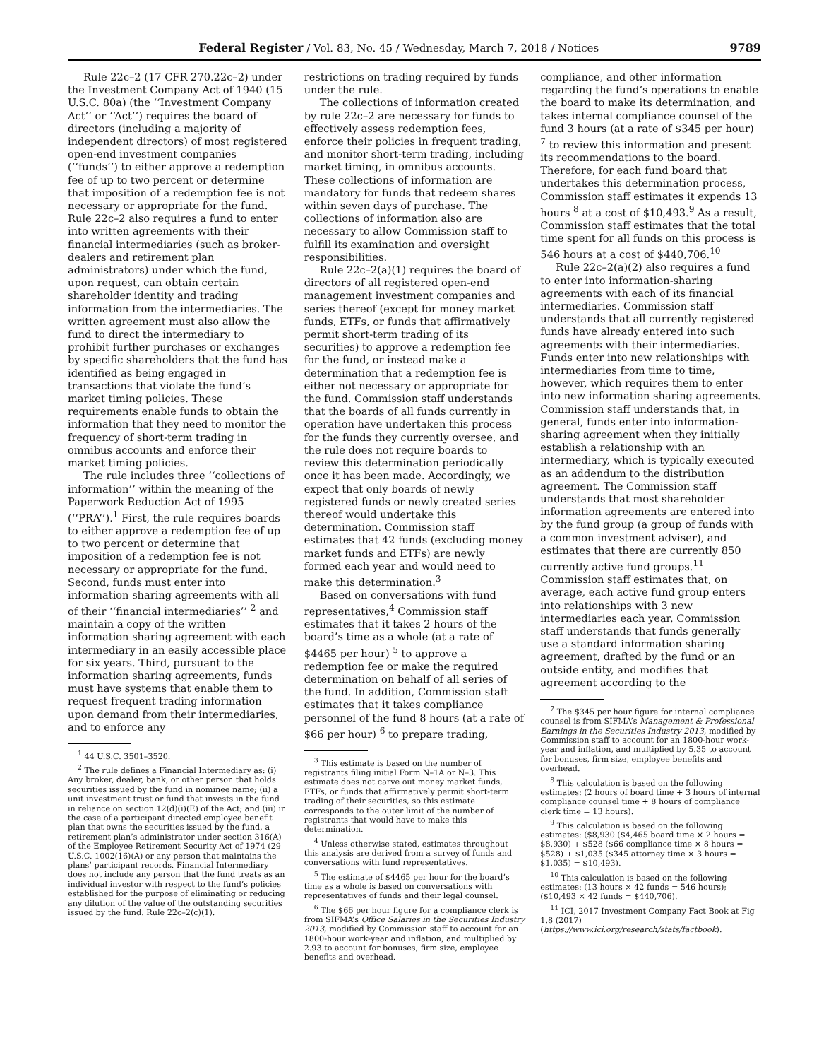Federal Register / Vol. 83, No. 45 / Wednesday, March 7, 2018 / Notices 9789
Rule 22c–2 (17 CFR 270.22c–2) under the Investment Company Act of 1940 (15 U.S.C. 80a) (the ‘‘Investment Company Act’’ or ‘‘Act’’) requires the board of directors (including a majority of independent directors) of most registered open-end investment companies (‘‘funds’’) to either approve a redemption fee of up to two percent or determine that imposition of a redemption fee is not necessary or appropriate for the fund. Rule 22c–2 also requires a fund to enter into written agreements with their financial intermediaries (such as broker-dealers and retirement plan administrators) under which the fund, upon request, can obtain certain shareholder identity and trading information from the intermediaries. The written agreement must also allow the fund to direct the intermediary to prohibit further purchases or exchanges by specific shareholders that the fund has identified as being engaged in transactions that violate the fund’s market timing policies. These requirements enable funds to obtain the information that they need to monitor the frequency of short-term trading in omnibus accounts and enforce their market timing policies.
The rule includes three ‘‘collections of information’’ within the meaning of the Paperwork Reduction Act of 1995 (‘‘PRA’’).<sup>1</sup> First, the rule requires boards to either approve a redemption fee of up to two percent or determine that imposition of a redemption fee is not necessary or appropriate for the fund. Second, funds must enter into information sharing agreements with all of their ‘‘financial intermediaries’’ <sup>2</sup> and maintain a copy of the written information sharing agreement with each intermediary in an easily accessible place for six years. Third, pursuant to the information sharing agreements, funds must have systems that enable them to request frequent trading information upon demand from their intermediaries, and to enforce any
<sup>1</sup> 44 U.S.C. 3501–3520.
<sup>2</sup> The rule defines a Financial Intermediary as: (i) Any broker, dealer, bank, or other person that holds securities issued by the fund in nominee name; (ii) a unit investment trust or fund that invests in the fund in reliance on section 12(d)(i)(E) of the Act; and (iii) in the case of a participant directed employee benefit plan that owns the securities issued by the fund, a retirement plan’s administrator under section 316(A) of the Employee Retirement Security Act of 1974 (29 U.S.C. 1002(16)(A) or any person that maintains the plans’ participant records. Financial Intermediary does not include any person that the fund treats as an individual investor with respect to the fund’s policies established for the purpose of eliminating or reducing any dilution of the value of the outstanding securities issued by the fund. Rule 22c–2(c)(1).
restrictions on trading required by funds under the rule.
The collections of information created by rule 22c–2 are necessary for funds to effectively assess redemption fees, enforce their policies in frequent trading, and monitor short-term trading, including market timing, in omnibus accounts. These collections of information are mandatory for funds that redeem shares within seven days of purchase. The collections of information also are necessary to allow Commission staff to fulfill its examination and oversight responsibilities.
Rule 22c–2(a)(1) requires the board of directors of all registered open-end management investment companies and series thereof (except for money market funds, ETFs, or funds that affirmatively permit short-term trading of its securities) to approve a redemption fee for the fund, or instead make a determination that a redemption fee is either not necessary or appropriate for the fund. Commission staff understands that the boards of all funds currently in operation have undertaken this process for the funds they currently oversee, and the rule does not require boards to review this determination periodically once it has been made. Accordingly, we expect that only boards of newly registered funds or newly created series thereof would undertake this determination. Commission staff estimates that 42 funds (excluding money market funds and ETFs) are newly formed each year and would need to make this determination.<sup>3</sup>
Based on conversations with fund representatives,<sup>4</sup> Commission staff estimates that it takes 2 hours of the board’s time as a whole (at a rate of $4465 per hour) <sup>5</sup> to approve a redemption fee or make the required determination on behalf of all series of the fund. In addition, Commission staff estimates that it takes compliance personnel of the fund 8 hours (at a rate of $66 per hour) <sup>6</sup> to prepare trading,
<sup>3</sup> This estimate is based on the number of registrants filing initial Form N–1A or N–3. This estimate does not carve out money market funds, ETFs, or funds that affirmatively permit short-term trading of their securities, so this estimate corresponds to the outer limit of the number of registrants that would have to make this determination.
<sup>4</sup> Unless otherwise stated, estimates throughout this analysis are derived from a survey of funds and conversations with fund representatives.
<sup>5</sup> The estimate of $4465 per hour for the board’s time as a whole is based on conversations with representatives of funds and their legal counsel.
<sup>6</sup> The $66 per hour figure for a compliance clerk is from SIFMA’s Office Salaries in the Securities Industry 2013, modified by Commission staff to account for an 1800-hour work-year and inflation, and multiplied by 2.93 to account for bonuses, firm size, employee benefits and overhead.
compliance, and other information regarding the fund’s operations to enable the board to make its determination, and takes internal compliance counsel of the fund 3 hours (at a rate of $345 per hour) <sup>7</sup> to review this information and present its recommendations to the board. Therefore, for each fund board that undertakes this determination process, Commission staff estimates it expends 13 hours <sup>8</sup> at a cost of $10,493.<sup>9</sup> As a result, Commission staff estimates that the total time spent for all funds on this process is 546 hours at a cost of $440,706.<sup>10</sup>
Rule 22c–2(a)(2) also requires a fund to enter into information-sharing agreements with each of its financial intermediaries. Commission staff understands that all currently registered funds have already entered into such agreements with their intermediaries. Funds enter into new relationships with intermediaries from time to time, however, which requires them to enter into new information sharing agreements. Commission staff understands that, in general, funds enter into information-sharing agreement when they initially establish a relationship with an intermediary, which is typically executed as an addendum to the distribution agreement. The Commission staff understands that most shareholder information agreements are entered into by the fund group (a group of funds with a common investment adviser), and estimates that there are currently 850 currently active fund groups.<sup>11</sup> Commission staff estimates that, on average, each active fund group enters into relationships with 3 new intermediaries each year. Commission staff understands that funds generally use a standard information sharing agreement, drafted by the fund or an outside entity, and modifies that agreement according to the
<sup>7</sup> The $345 per hour figure for internal compliance counsel is from SIFMA’s Management & Professional Earnings in the Securities Industry 2013, modified by Commission staff to account for an 1800-hour work-year and inflation, and multiplied by 5.35 to account for bonuses, firm size, employee benefits and overhead.
<sup>8</sup> This calculation is based on the following estimates: (2 hours of board time + 3 hours of internal compliance counsel time + 8 hours of compliance clerk time = 13 hours).
<sup>9</sup> This calculation is based on the following estimates: ($8,930 ($4,465 board time × 2 hours = $8,930) + $528 ($66 compliance time × 8 hours = $528) + $1,035 ($345 attorney time × 3 hours = $1,035) = $10,493).
<sup>10</sup> This calculation is based on the following estimates: (13 hours × 42 funds = 546 hours); ($10,493 × 42 funds = $440,706).
<sup>11</sup> ICI, 2017 Investment Company Fact Book at Fig 1.8 (2017) (https://www.ici.org/research/stats/factbook).